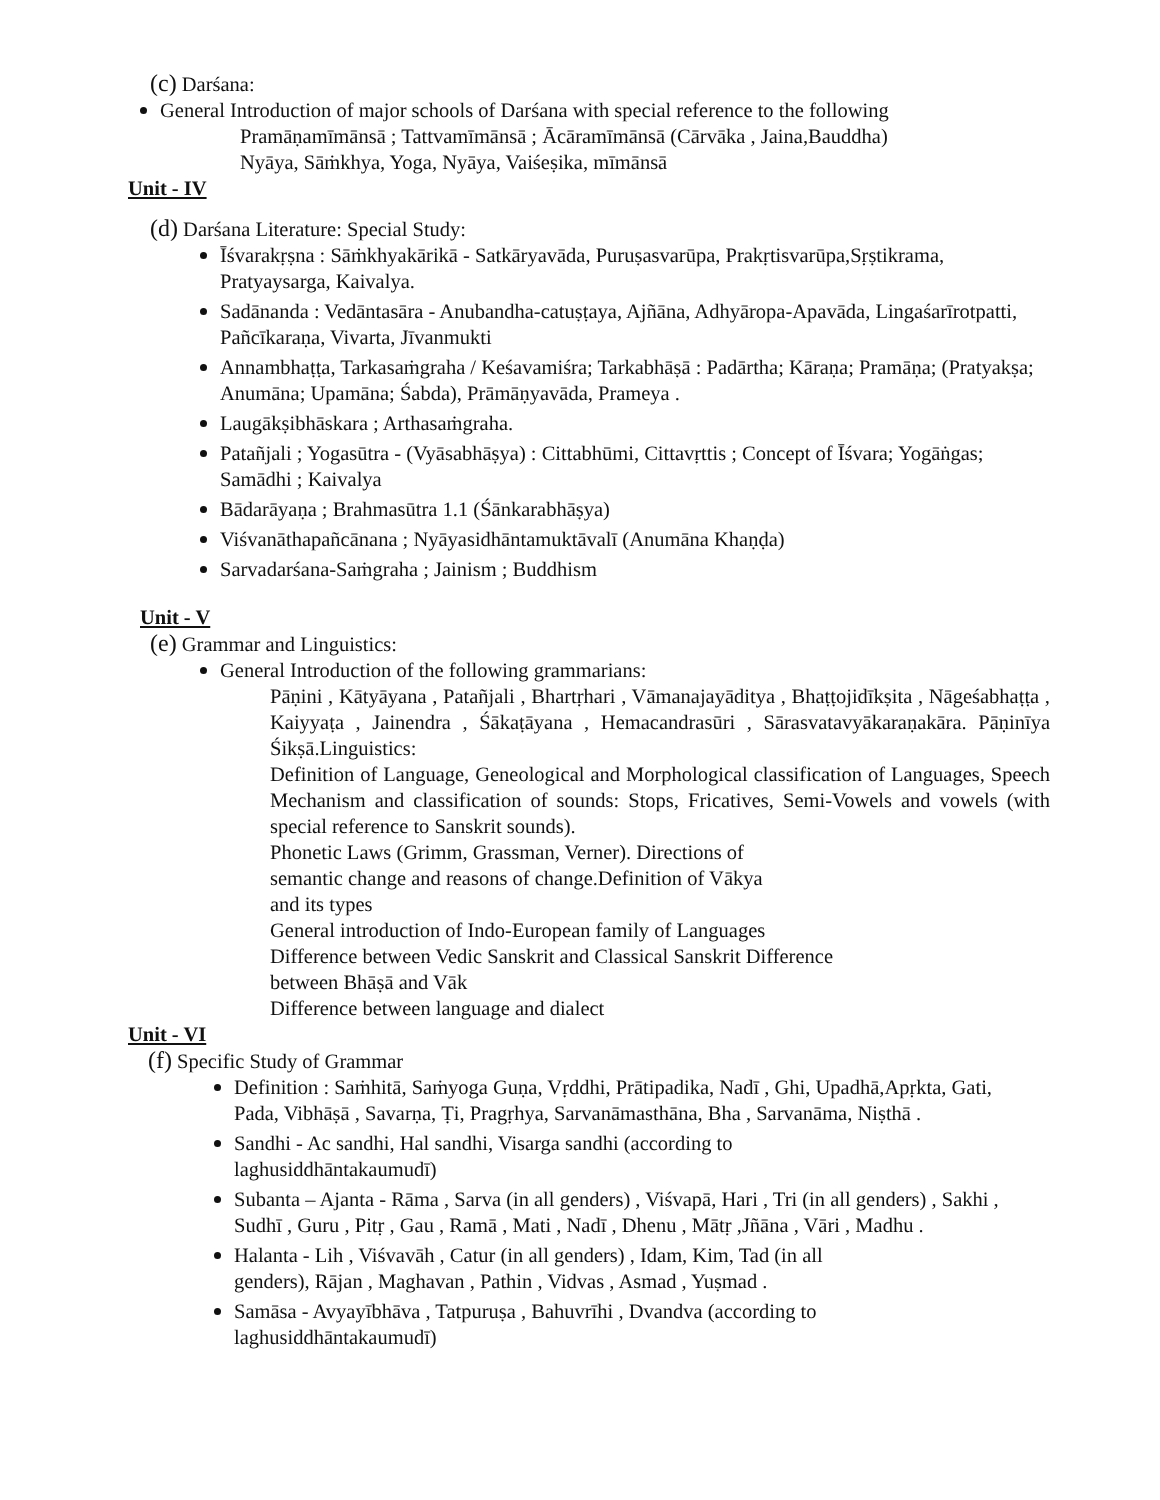(c) Darśana:
General Introduction of major schools of Darśana with special reference to the following
Pramāṇamīmānsā ; Tattvamīmānsā ; Ācāramīmānsā (Cārvāka , Jaina,Bauddha)
Nyāya, Sāṁkhya, Yoga, Nyāya, Vaiśeṣika, mīmānsā
Unit - IV
(d) Darśana Literature: Special Study:
Īśvarakṛṣna : Sāṁkhyakārikā - Satkāryavāda, Puruṣasvarūpa, Prakṛtisvarūpa,Sṛṣtikrama, Pratyaysarga, Kaivalya.
Sadānanda : Vedāntasāra - Anubandha-catuṣṭaya, Ajñāna, Adhyāropa-Apavāda, Lingaśarīrotpatti, Pañcīkaraṇa, Vivarta, Jīvanmukti
Annambhaṭṭa, Tarkasaṁgraha / Keśavamiśra; Tarkabhāṣā : Padārtha; Kāraṇa; Pramāṇa; (Pratyakṣa; Anumāna; Upamāna; Śabda), Prāmāṇyavāda, Prameya .
Laugākṣibhāskara ; Arthasaṁgraha.
Patañjali ; Yogasūtra - (Vyāsabhāṣya) : Cittabhūmi, Cittavṛttis ; Concept of Īśvara; Yogāṅgas; Samādhi ; Kaivalya
Bādarāyaṇa ; Brahmasūtra 1.1 (Śānkarabhāṣya)
Viśvanāthapañcānana ; Nyāyasidhāntamuktāvalī (Anumāna Khaṇḍa)
Sarvadarśana-Saṁgraha ; Jainism ; Buddhism
Unit - V
(e) Grammar and Linguistics:
General Introduction of the following grammarians:
Pāṇini , Kātyāyana , Patañjali , Bhartṛhari , Vāmanajayāditya , Bhaṭṭojidīkṣita , Nāgeśabhaṭṭa , Kaiyyaṭa , Jainendra , Śākaṭāyana , Hemacandrasūri , Sārasvatavyākaraṇakāra. Pāṇinīya Śikṣā.Linguistics:
Definition of Language, Geneological and Morphological classification of Languages, Speech Mechanism and classification of sounds: Stops, Fricatives, Semi-Vowels and vowels (with special reference to Sanskrit sounds).
Phonetic Laws (Grimm, Grassman, Verner). Directions of
semantic change and reasons of change.Definition of Vākya
and its types
General introduction of Indo-European family of Languages
Difference between Vedic Sanskrit and Classical Sanskrit Difference
between Bhāṣā and Vāk
Difference between language and dialect
Unit - VI
(f) Specific Study of Grammar
Definition : Saṁhitā, Saṁyoga Guṇa, Vṛddhi, Prātipadika, Nadī , Ghi, Upadhā,Apṛkta, Gati, Pada, Vibhāṣā , Savarṇa, Ṭi, Pragṛhya, Sarvanāmasthāna, Bha , Sarvanāma, Niṣthā .
Sandhi - Ac sandhi, Hal sandhi, Visarga sandhi (according to
laghusiddhāntakaumudī)
Subanta – Ajanta - Rāma , Sarva (in all genders) , Viśvapā, Hari , Tri (in all genders) , Sakhi , Sudhī , Guru , Pitṛ , Gau , Ramā , Mati , Nadī , Dhenu , Mātṛ ,Jñāna , Vāri , Madhu .
Halanta - Lih , Viśvavāh , Catur (in all genders) , Idam, Kim, Tad (in all
genders), Rājan , Maghavan , Pathin , Vidvas , Asmad , Yuṣmad .
Samāsa - Avyayībhāva , Tatpuruṣa , Bahuvrīhi , Dvandva (according to
laghusiddhāntakaumudī)